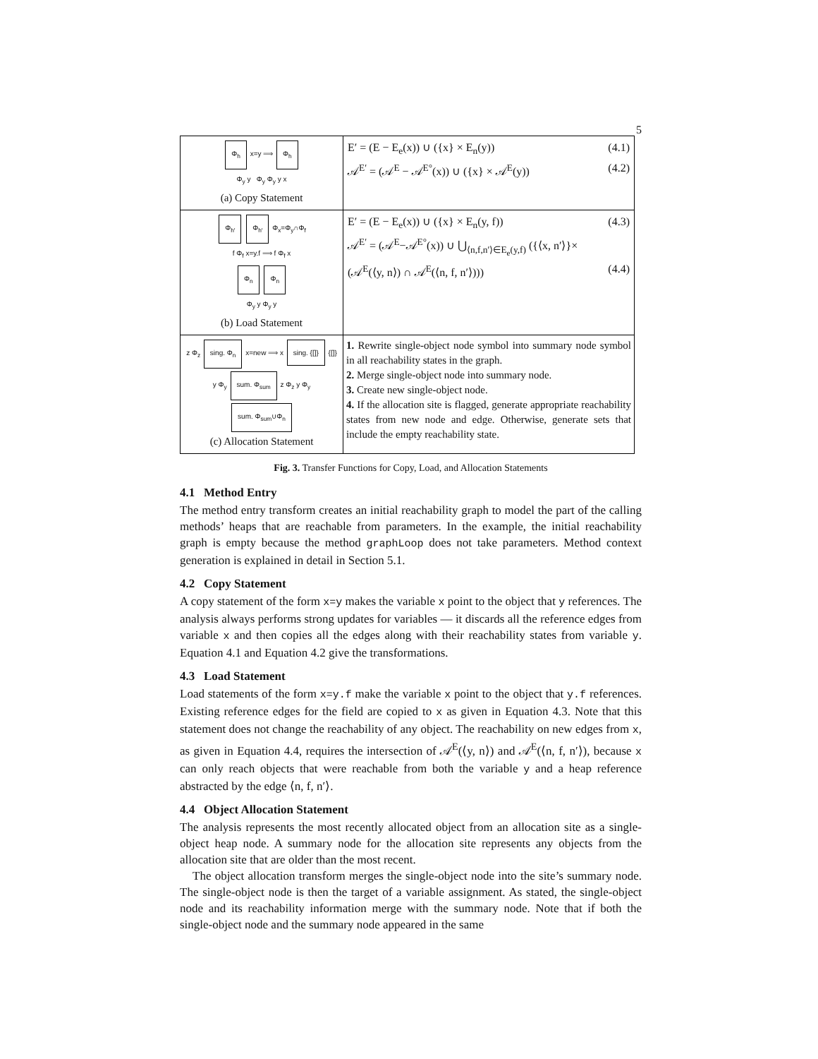5
| Φ<sub>h</sub> x=y ⟹ Φ<sub>h</sub> Φ<sub>y</sub> y Φ<sub>y</sub> Φ<sub>y</sub> y x (a) Copy Statement | E′ = (E − E<sub>e</sub>(x)) ∪ ({x} × E<sub>n</sub>(y)) (4.1) 𝒜<sup>E′</sup> = (𝒜<sup>E</sup> − 𝒜<sup>E°</sup>(x)) ∪ ({x} × 𝒜<sup>E</sup>(y)) (4.2) |
| Φ<sub>h′</sub> Φ<sub>h′</sub> Φ<sub>x</sub>=Φ<sub>y</sub>∩Φ<sub>f</sub> f Φ<sub>f</sub> x=y.f ⟹ f Φ<sub>f</sub> x Φ<sub>n</sub> Φ<sub>n</sub> Φ<sub>y</sub> y Φ<sub>y</sub> y (b) Load Statement | E′ = (E − E<sub>e</sub>(x)) ∪ ({x} × E<sub>n</sub>(y, f)) (4.3) 𝒜<sup>E′</sup> = (𝒜<sup>E</sup>−𝒜<sup>E°</sup>(x)) ∪ ⋃<sub>⟨n,f,n′⟩∈E<sub>e</sub>(y,f)</sub> ({⟨x, n′⟩}× (𝒜<sup>E</sup>(⟨y, n⟩) ∩ 𝒜<sup>E</sup>(⟨n, f, n′⟩))) (4.4) |
| z Φ<sub>z</sub> sing. Φ<sub>n</sub> x=new ⟹ x sing. {[]} {[]} y Φ<sub>y</sub> sum. Φ<sub>sum</sub> z Φ<sub>z</sub> y Φ<sub>y</sub> sum. Φ<sub>sum</sub>∪Φ<sub>n</sub> (c) Allocation Statement | 1. Rewrite single-object node symbol into summary node symbol in all reachability states in the graph. 2. Merge single-object node into summary node. 3. Create new single-object node. 4. If the allocation site is flagged, generate appropriate reachability states from new node and edge. Otherwise, generate sets that include the empty reachability state. |
Fig. 3. Transfer Functions for Copy, Load, and Allocation Statements
4.1 Method Entry
The method entry transform creates an initial reachability graph to model the part of the calling methods’ heaps that are reachable from parameters. In the example, the initial reachability graph is empty because the method graphLoop does not take parameters. Method context generation is explained in detail in Section 5.1.
4.2 Copy Statement
A copy statement of the form x=y makes the variable x point to the object that y references. The analysis always performs strong updates for variables — it discards all the reference edges from variable x and then copies all the edges along with their reachability states from variable y. Equation 4.1 and Equation 4.2 give the transformations.
4.3 Load Statement
Load statements of the form x=y.f make the variable x point to the object that y.f references. Existing reference edges for the field are copied to x as given in Equation 4.3. Note that this statement does not change the reachability of any object. The reachability on new edges from x, as given in Equation 4.4, requires the intersection of 𝒜<sup>E</sup>(⟨y, n⟩) and 𝒜<sup>E</sup>(⟨n, f, n′⟩), because x can only reach objects that were reachable from both the variable y and a heap reference abstracted by the edge ⟨n, f, n′⟩.
4.4 Object Allocation Statement
The analysis represents the most recently allocated object from an allocation site as a single-object heap node. A summary node for the allocation site represents any objects from the allocation site that are older than the most recent.
The object allocation transform merges the single-object node into the site’s summary node. The single-object node is then the target of a variable assignment. As stated, the single-object node and its reachability information merge with the summary node. Note that if both the single-object node and the summary node appeared in the same